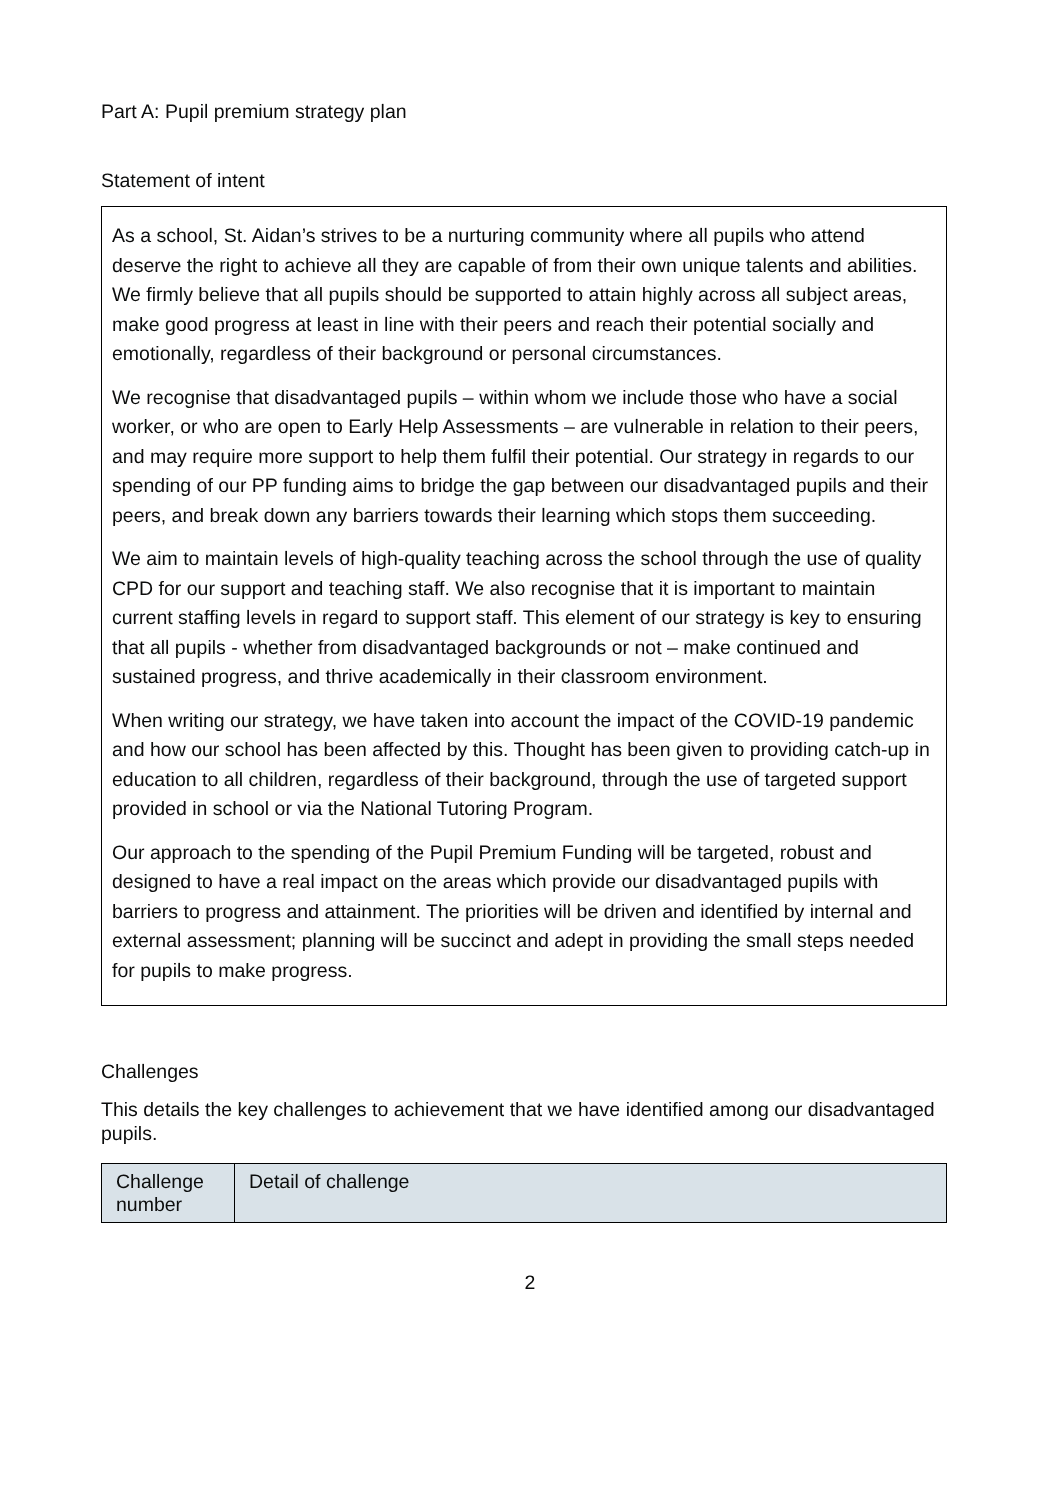Part A: Pupil premium strategy plan
Statement of intent
As a school, St. Aidan’s strives to be a nurturing community where all pupils who attend deserve the right to achieve all they are capable of from their own unique talents and abilities. We firmly believe that all pupils should be supported to attain highly across all subject areas, make good progress at least in line with their peers and reach their potential socially and emotionally, regardless of their background or personal circumstances.
We recognise that disadvantaged pupils – within whom we include those who have a social worker, or who are open to Early Help Assessments – are vulnerable in relation to their peers, and may require more support to help them fulfil their potential. Our strategy in regards to our spending of our PP funding aims to bridge the gap between our disadvantaged pupils and their peers, and break down any barriers towards their learning which stops them succeeding.
We aim to maintain levels of high-quality teaching across the school through the use of quality CPD for our support and teaching staff. We also recognise that it is important to maintain current staffing levels in regard to support staff. This element of our strategy is key to ensuring that all pupils - whether from disadvantaged backgrounds or not – make continued and sustained progress, and thrive academically in their classroom environment.
When writing our strategy, we have taken into account the impact of the COVID-19 pandemic and how our school has been affected by this. Thought has been given to providing catch-up in education to all children, regardless of their background, through the use of targeted support provided in school or via the National Tutoring Program.
Our approach to the spending of the Pupil Premium Funding will be targeted, robust and designed to have a real impact on the areas which provide our disadvantaged pupils with barriers to progress and attainment. The priorities will be driven and identified by internal and external assessment; planning will be succinct and adept in providing the small steps needed for pupils to make progress.
Challenges
This details the key challenges to achievement that we have identified among our disadvantaged pupils.
| Challenge number | Detail of challenge |
| --- | --- |
2